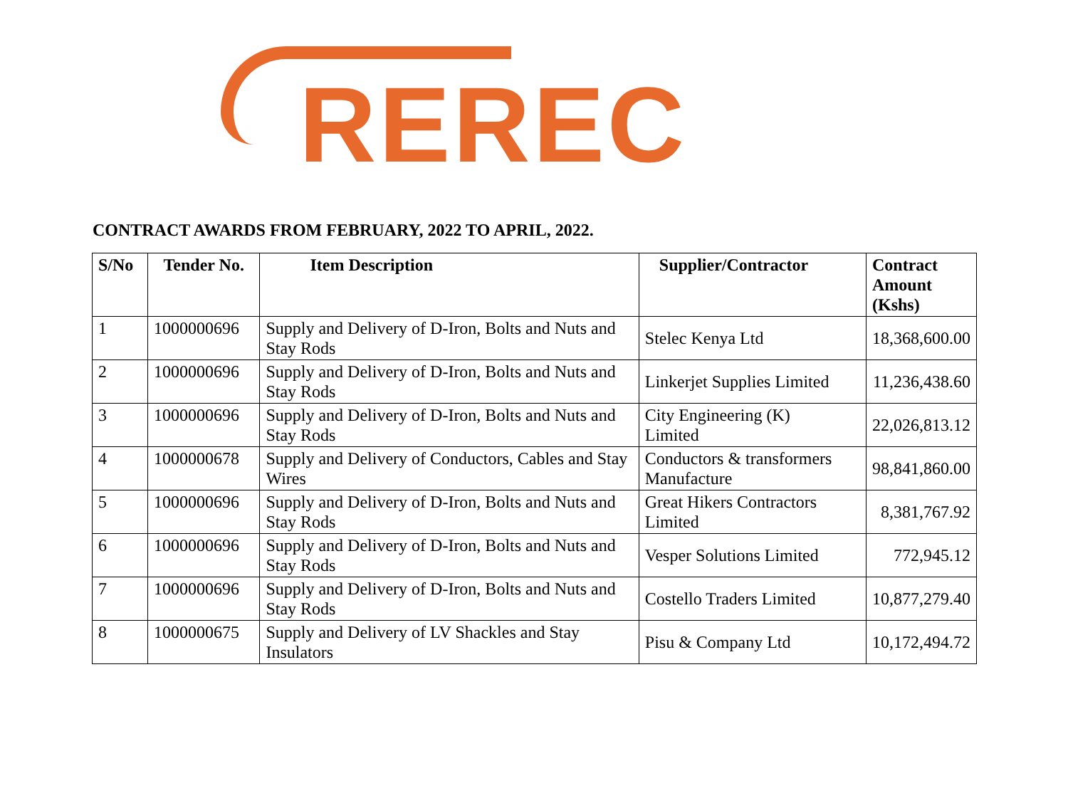REREC
CONTRACT AWARDS FROM FEBRUARY, 2022 TO APRIL, 2022.
| S/No | Tender No. | Item Description | Supplier/Contractor | Contract Amount (Kshs) |
| --- | --- | --- | --- | --- |
| 1 | 1000000696 | Supply and Delivery of D-Iron, Bolts and Nuts and Stay Rods | Stelec Kenya Ltd | 18,368,600.00 |
| 2 | 1000000696 | Supply and Delivery of D-Iron, Bolts and Nuts and Stay Rods | Linkerjet Supplies Limited | 11,236,438.60 |
| 3 | 1000000696 | Supply and Delivery of D-Iron, Bolts and Nuts and Stay Rods | City Engineering (K) Limited | 22,026,813.12 |
| 4 | 1000000678 | Supply and Delivery of Conductors, Cables and Stay Wires | Conductors & transformers Manufacture | 98,841,860.00 |
| 5 | 1000000696 | Supply and Delivery of D-Iron, Bolts and Nuts and Stay Rods | Great Hikers Contractors Limited | 8,381,767.92 |
| 6 | 1000000696 | Supply and Delivery of D-Iron, Bolts and Nuts and Stay Rods | Vesper Solutions Limited | 772,945.12 |
| 7 | 1000000696 | Supply and Delivery of D-Iron, Bolts and Nuts and Stay Rods | Costello Traders Limited | 10,877,279.40 |
| 8 | 1000000675 | Supply and Delivery of LV Shackles and Stay Insulators | Pisu & Company Ltd | 10,172,494.72 |